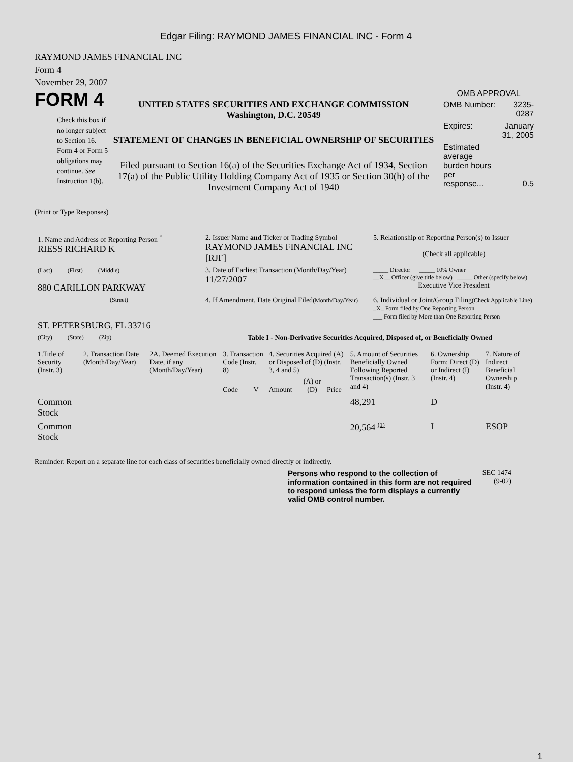Edgar Filing: RAYMOND JAMES FINANCIAL INC - Form 4
RAYMOND JAMES FINANCIAL INC
Form 4
November 29, 2007
FORM 4
Check this box if no longer subject to Section 16. Form 4 or Form 5 obligations may continue. See Instruction 1(b).
UNITED STATES SECURITIES AND EXCHANGE COMMISSION
Washington, D.C. 20549
STATEMENT OF CHANGES IN BENEFICIAL OWNERSHIP OF SECURITIES
Filed pursuant to Section 16(a) of the Securities Exchange Act of 1934, Section 17(a) of the Public Utility Holding Company Act of 1935 or Section 30(h) of the Investment Company Act of 1940
OMB APPROVAL
| OMB Number: | 3235-0287 |
| Expires: | January 31, 2005 |
| Estimated average burden hours per response... | 0.5 |
(Print or Type Responses)
| 1. Name and Address of Reporting Person <sup>*</sup> RIESS RICHARD K | 2. Issuer Name and Ticker or Trading Symbol RAYMOND JAMES FINANCIAL INC [RJF] | 5. Relationship of Reporting Person(s) to Issuer (Check all applicable) |
| (Last) (First) (Middle) 880 CARILLON PARKWAY | 3. Date of Earliest Transaction (Month/Day/Year) 11/27/2007 | _____ Director _____ 10% Owner __X__ Officer (give title below) _____ Other (specify below) Executive Vice President |
| (Street) ST. PETERSBURG, FL 33716 | 4. If Amendment, Date Original Filed (Month/Day/Year) | 6. Individual or Joint/Group Filing (Check Applicable Line) _X_ Form filed by One Reporting Person ___ Form filed by More than One Reporting Person |
| (City) (State) (Zip) | Table I - Non-Derivative Securities Acquired, Disposed of, or Beneficially Owned | |
| 1.Title of Security (Instr. 3) | 2. Transaction Date (Month/Day/Year) | 2A. Deemed Execution Date, if any (Month/Day/Year) | 3. Transaction Code (Instr. 8) | | 4. Securities Acquired (A) or Disposed of (D) (Instr. 3, 4 and 5) | | | 5. Amount of Securities Beneficially Owned Following Reported Transaction(s) (Instr. 3 and 4) | 6. Ownership Form: Direct (D) or Indirect (I) (Instr. 4) | 7. Nature of Indirect Beneficial Ownership (Instr. 4) |
| --- | --- | --- | --- | --- | --- | --- | --- | --- | --- | --- |
| | | | Code | V | Amount | (A) or (D) | Price | | | |
| Common Stock | | | | | | | | 48,291 | D | |
| Common Stock | | | | | | | | 20,564 <sup>(1)</sup> | I | ESOP |
Reminder: Report on a separate line for each class of securities beneficially owned directly or indirectly.
Persons who respond to the collection of information contained in this form are not required to respond unless the form displays a currently valid OMB control number.
SEC 1474 (9-02)
1